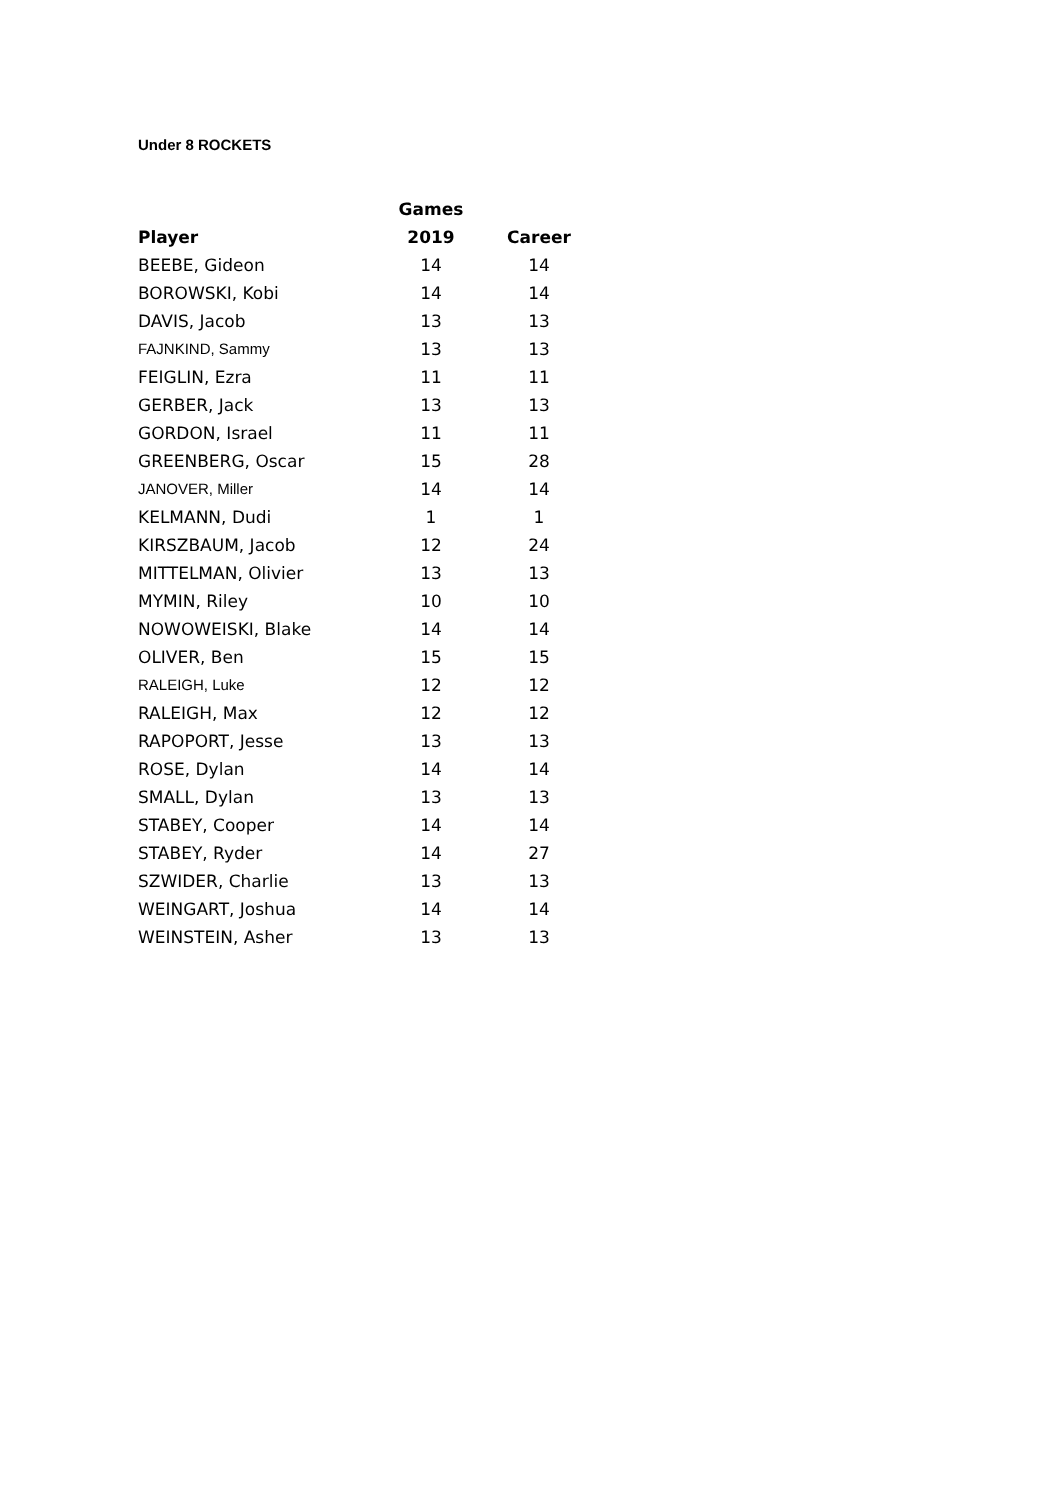Under 8 ROCKETS
| | Games | |
| --- | --- | --- |
| Player | 2019 | Career |
| BEEBE, Gideon | 14 | 14 |
| BOROWSKI, Kobi | 14 | 14 |
| DAVIS, Jacob | 13 | 13 |
| FAJNKIND, Sammy | 13 | 13 |
| FEIGLIN, Ezra | 11 | 11 |
| GERBER, Jack | 13 | 13 |
| GORDON, Israel | 11 | 11 |
| GREENBERG, Oscar | 15 | 28 |
| JANOVER, Miller | 14 | 14 |
| KELMANN, Dudi | 1 | 1 |
| KIRSZBAUM, Jacob | 12 | 24 |
| MITTELMAN, Olivier | 13 | 13 |
| MYMIN, Riley | 10 | 10 |
| NOWOWEISKI, Blake | 14 | 14 |
| OLIVER, Ben | 15 | 15 |
| RALEIGH, Luke | 12 | 12 |
| RALEIGH, Max | 12 | 12 |
| RAPOPORT, Jesse | 13 | 13 |
| ROSE, Dylan | 14 | 14 |
| SMALL, Dylan | 13 | 13 |
| STABEY, Cooper | 14 | 14 |
| STABEY, Ryder | 14 | 27 |
| SZWIDER, Charlie | 13 | 13 |
| WEINGART, Joshua | 14 | 14 |
| WEINSTEIN, Asher | 13 | 13 |